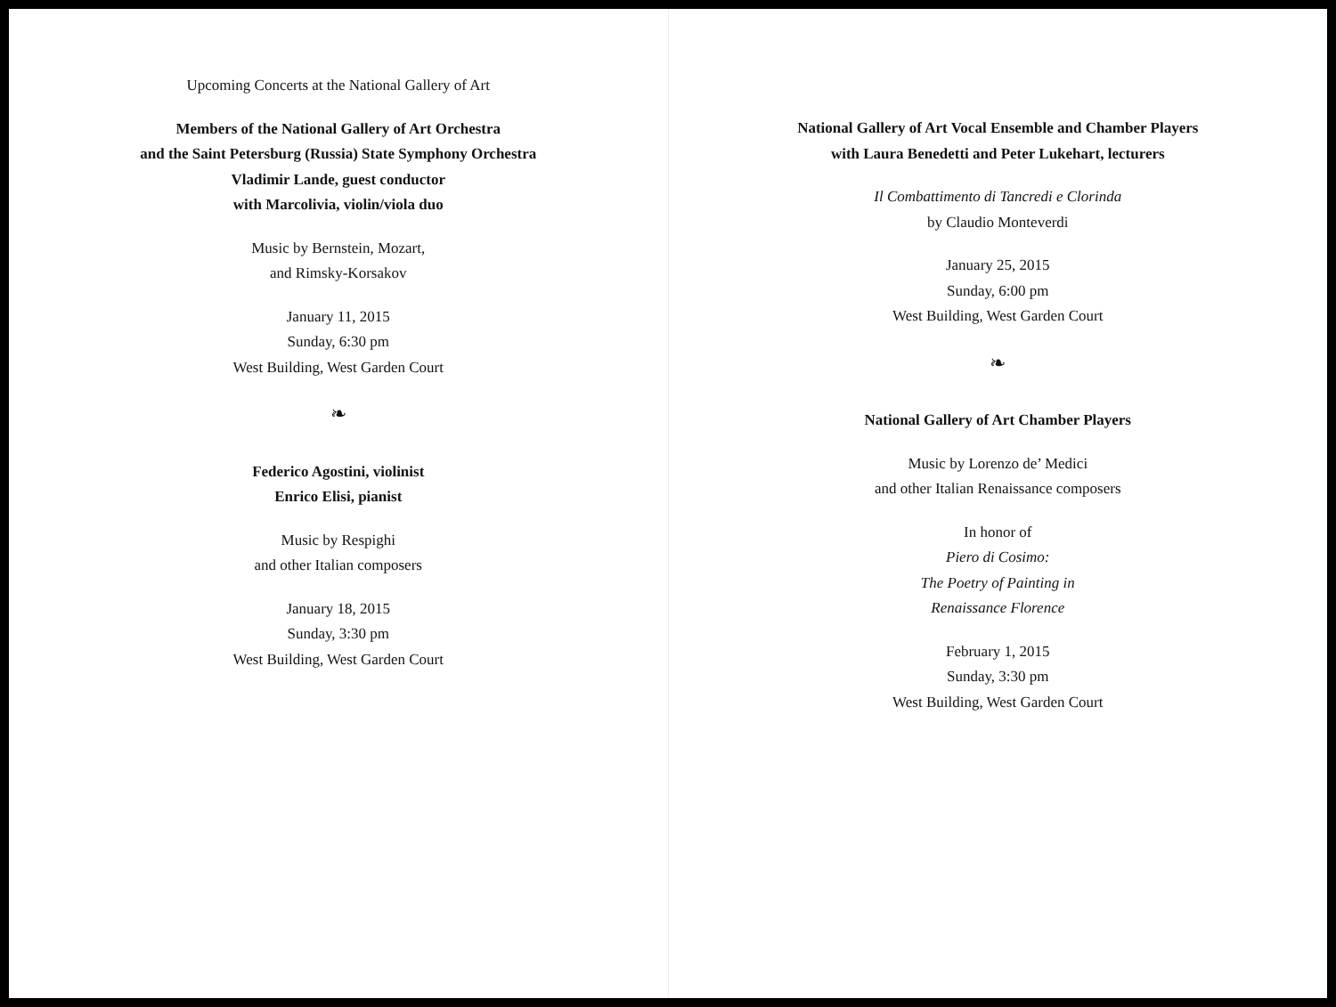Upcoming Concerts at the National Gallery of Art
Members of the National Gallery of Art Orchestra
and the Saint Petersburg (Russia) State Symphony Orchestra
Vladimir Lande, guest conductor
with Marcolivia, violin/viola duo
Music by Bernstein, Mozart,
and Rimsky-Korsakov
January 11, 2015
Sunday, 6:30 pm
West Building, West Garden Court
❧
Federico Agostini, violinist
Enrico Elisi, pianist
Music by Respighi
and other Italian composers
January 18, 2015
Sunday, 3:30 pm
West Building, West Garden Court
National Gallery of Art Vocal Ensemble and Chamber Players
with Laura Benedetti and Peter Lukehart, lecturers
Il Combattimento di Tancredi e Clorinda
by Claudio Monteverdi
January 25, 2015
Sunday, 6:00 pm
West Building, West Garden Court
❧
National Gallery of Art Chamber Players
Music by Lorenzo de’ Medici
and other Italian Renaissance composers
In honor of
Piero di Cosimo:
The Poetry of Painting in
Renaissance Florence
February 1, 2015
Sunday, 3:30 pm
West Building, West Garden Court